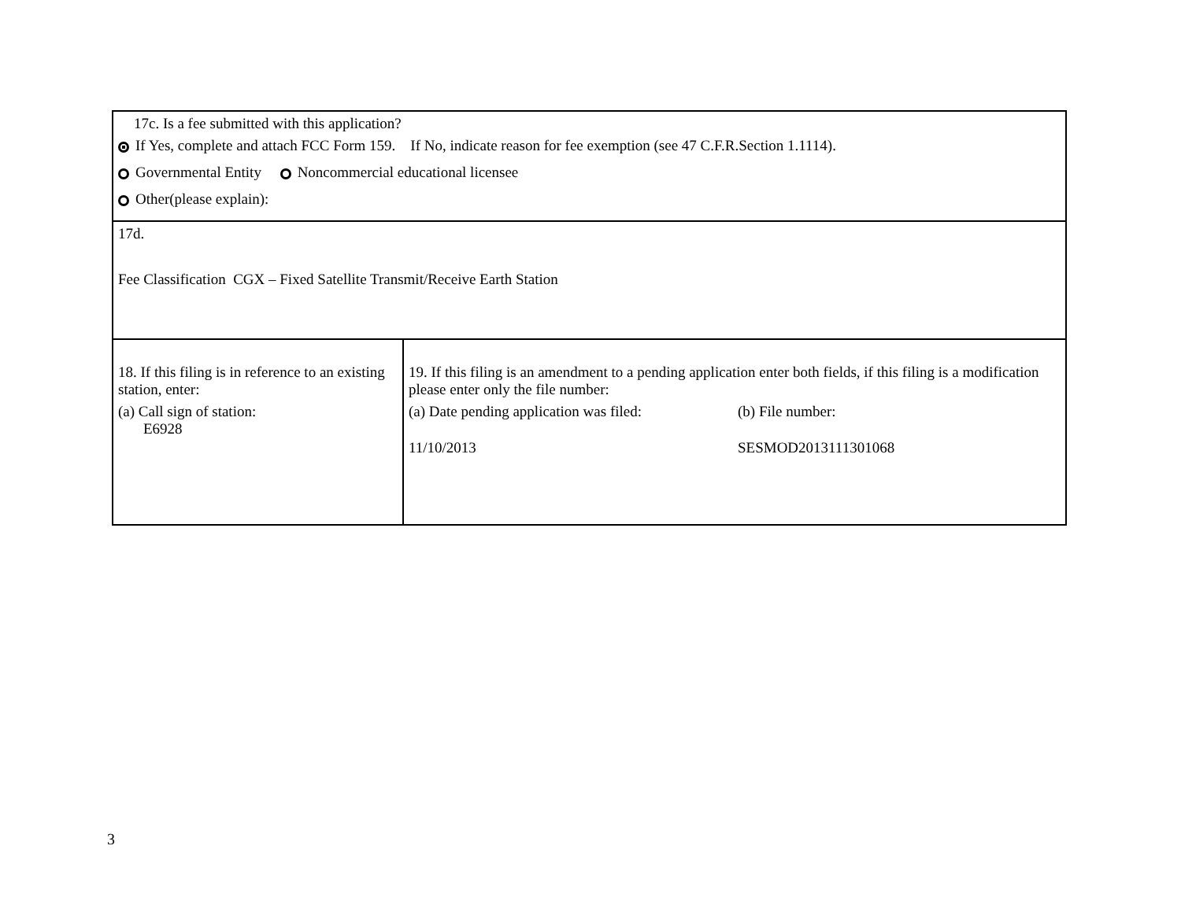| 17c. Is a fee submitted with this application? If Yes, complete and attach FCC Form 159. If No, indicate reason for fee exemption (see 47 C.F.R.Section 1.1114). Governmental Entity Noncommercial educational licensee Other(please explain): | |
| 17d. Fee Classification CGX – Fixed Satellite Transmit/Receive Earth Station | |
| 18. If this filing is in reference to an existing station, enter: (a) Call sign of station: E6928 | 19. If this filing is an amendment to a pending application enter both fields, if this filing is a modification please enter only the file number: (a) Date pending application was filed: 11/10/2013 (b) File number: SESMOD2013111301068 |
3